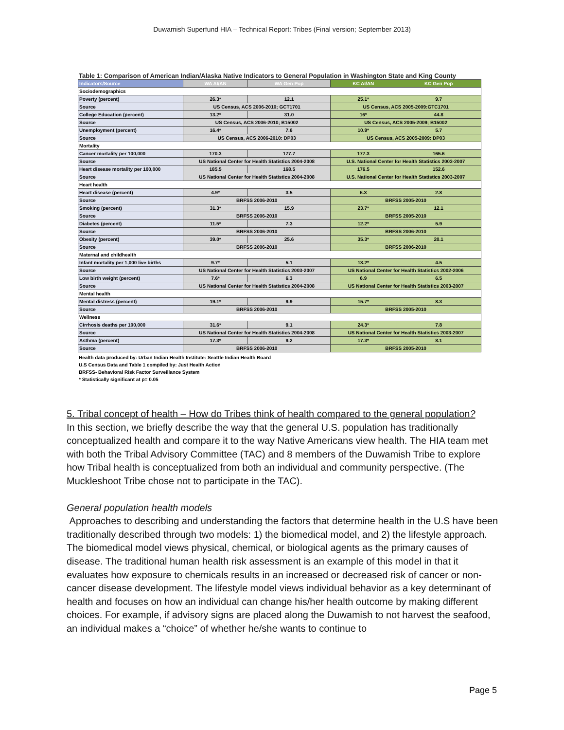Duwamish Superfund HIA – Technical Report: Tribes (Final version; September 2013)
Table 1: Comparison of American Indian/Alaska Native Indicators to General Population in Washington State and King County
| Indicators/Source | WA AI/AN | WA Gen Pop | KC AI/AN | KC Gen Pop |
| --- | --- | --- | --- | --- |
| Sociodemographics | | | | |
| Poverty (percent) | 26.3* | 12.1 | 25.1* | 9.7 |
| Source | US Census, ACS 2006-2010; GCT1701 | | US Census, ACS 2005-2009:GTC1701 | |
| College Education (percent) | 13.2* | 31.0 | 16* | 44.8 |
| Source | US Census, ACS 2006-2010; B15002 | | US Census, ACS 2005-2009; B15002 | |
| Unemployment (percent) | 16.4* | 7.6 | 10.9* | 5.7 |
| Source | US Census, ACS 2006-2010: DP03 | | US Census, ACS 2005-2009: DP03 | |
| Mortality | | | | |
| Cancer mortality per 100,000 | 170.3 | 177.7 | 177.3 | 165.6 |
| Source | US National Center for Health Statistics 2004-2008 | | U.S. National Center for Health Statistics 2003-2007 | |
| Heart disease mortality per 100,000 | 185.5 | 168.5 | 176.5 | 152.6 |
| Source | US National Center for Health Statistics 2004-2008 | | U.S. National Center for Health Statistics 2003-2007 | |
| Heart health | | | | |
| Heart disease (percent) | 4.9* | 3.5 | 6.3 | 2.8 |
| Source | BRFSS 2006-2010 | | BRFSS 2005-2010 | |
| Smoking (percent) | 31.3* | 15.9 | 23.7* | 12.1 |
| Source | BRFSS 2006-2010 | | BRFSS 2005-2010 | |
| Diabetes (percent) | 11.5* | 7.3 | 12.2* | 5.9 |
| Source | BRFSS 2006-2010 | | BRFSS 2006-2010 | |
| Obesity (percent) | 39.0* | 25.6 | 35.3* | 20.1 |
| Source | BRFSS 2006-2010 | | BRFSS 2006-2010 | |
| Maternal and childhealth | | | | |
| Infant mortality per 1,000 live births | 9.7* | 5.1 | 13.2* | 4.5 |
| Source | US National Center for Health Statistics 2003-2007 | | US National Center for Health Statistics 2002-2006 | |
| Low birth weight (percent) | 7.6* | 6.3 | 6.9 | 6.5 |
| Source | US National Center for Health Statistics 2004-2008 | | US National Center for Health Statistics 2003-2007 | |
| Mental health | | | | |
| Mental distress (percent) | 19.1* | 9.9 | 15.7* | 8.3 |
| Source | BRFSS 2006-2010 | | BRFSS 2005-2010 | |
| Wellness | | | | |
| Cirrhosis deaths per 100,000 | 31.6* | 9.1 | 24.3* | 7.8 |
| Source | US National Center for Health Statistics 2004-2008 | | US National Center for Health Statistics 2003-2007 | |
| Asthma (percent) | 17.3* | 9.2 | 17.3* | 8.1 |
| Source | BRFSS 2006-2010 | | BRFSS 2005-2010 | |
Health data produced by: Urban Indian Health Institute: Seattle Indian Health Board
U.S Census Data and Table 1 compiled by: Just Health Action
BRFSS- Behavioral Risk Factor Surveillance System
* Statistically significant at p= 0.05
5. Tribal concept of health – How do Tribes think of health compared to the general population?
In this section, we briefly describe the way that the general U.S. population has traditionally conceptualized health and compare it to the way Native Americans view health. The HIA team met with both the Tribal Advisory Committee (TAC) and 8 members of the Duwamish Tribe to explore how Tribal health is conceptualized from both an individual and community perspective. (The Muckleshoot Tribe chose not to participate in the TAC).
General population health models
Approaches to describing and understanding the factors that determine health in the U.S have been traditionally described through two models: 1) the biomedical model, and 2) the lifestyle approach. The biomedical model views physical, chemical, or biological agents as the primary causes of disease. The traditional human health risk assessment is an example of this model in that it evaluates how exposure to chemicals results in an increased or decreased risk of cancer or non-cancer disease development. The lifestyle model views individual behavior as a key determinant of health and focuses on how an individual can change his/her health outcome by making different choices. For example, if advisory signs are placed along the Duwamish to not harvest the seafood, an individual makes a “choice” of whether he/she wants to continue to
Page 5